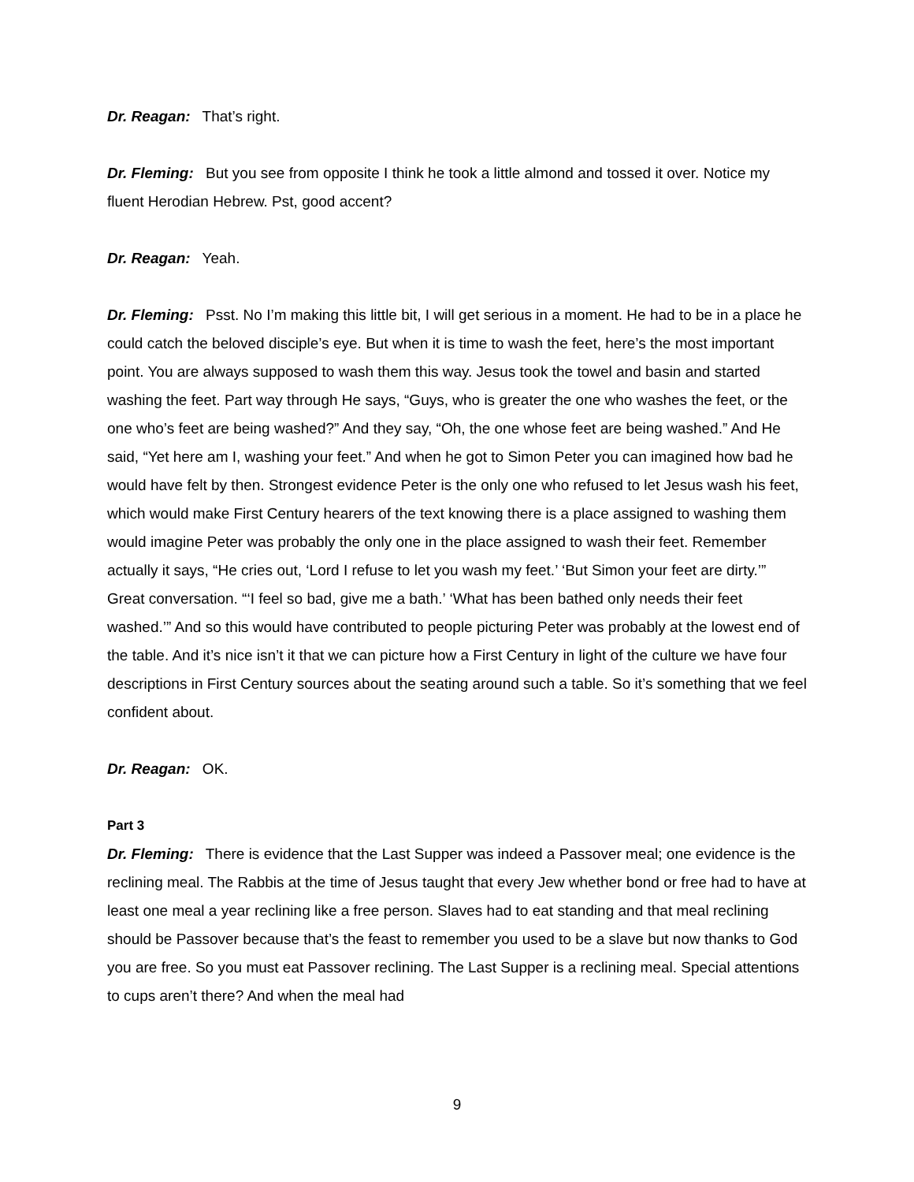Dr. Reagan: That’s right.
Dr. Fleming: But you see from opposite I think he took a little almond and tossed it over. Notice my fluent Herodian Hebrew. Pst, good accent?
Dr. Reagan: Yeah.
Dr. Fleming: Psst. No I’m making this little bit, I will get serious in a moment. He had to be in a place he could catch the beloved disciple’s eye. But when it is time to wash the feet, here’s the most important point. You are always supposed to wash them this way. Jesus took the towel and basin and started washing the feet. Part way through He says, “Guys, who is greater the one who washes the feet, or the one who’s feet are being washed?” And they say, “Oh, the one whose feet are being washed.” And He said, “Yet here am I, washing your feet.” And when he got to Simon Peter you can imagined how bad he would have felt by then. Strongest evidence Peter is the only one who refused to let Jesus wash his feet, which would make First Century hearers of the text knowing there is a place assigned to washing them would imagine Peter was probably the only one in the place assigned to wash their feet. Remember actually it says, “He cries out, ‘Lord I refuse to let you wash my feet.’ ‘But Simon your feet are dirty.’” Great conversation. “‘I feel so bad, give me a bath.’ ‘What has been bathed only needs their feet washed.’” And so this would have contributed to people picturing Peter was probably at the lowest end of the table. And it’s nice isn’t it that we can picture how a First Century in light of the culture we have four descriptions in First Century sources about the seating around such a table. So it’s something that we feel confident about.
Dr. Reagan: OK.
Part 3
Dr. Fleming: There is evidence that the Last Supper was indeed a Passover meal; one evidence is the reclining meal. The Rabbis at the time of Jesus taught that every Jew whether bond or free had to have at least one meal a year reclining like a free person. Slaves had to eat standing and that meal reclining should be Passover because that’s the feast to remember you used to be a slave but now thanks to God you are free. So you must eat Passover reclining. The Last Supper is a reclining meal. Special attentions to cups aren’t there? And when the meal had
9